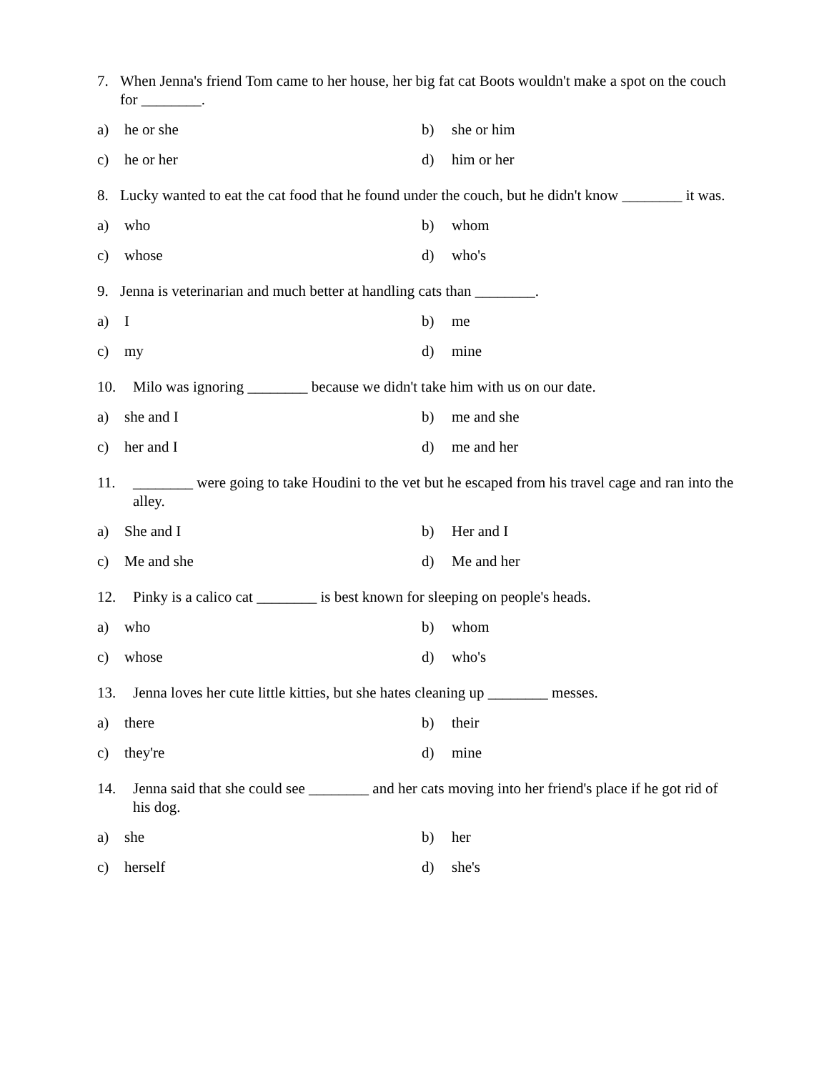7. When Jenna's friend Tom came to her house, her big fat cat Boots wouldn't make a spot on the couch for ________.
a) he or she
b) she or him
c) he or her
d) him or her
8. Lucky wanted to eat the cat food that he found under the couch, but he didn't know ________ it was.
a) who
b) whom
c) whose
d) who's
9. Jenna is veterinarian and much better at handling cats than ________.
a) I
b) me
c) my
d) mine
10. Milo was ignoring ________ because we didn't take him with us on our date.
a) she and I
b) me and she
c) her and I
d) me and her
11. ________ were going to take Houdini to the vet but he escaped from his travel cage and ran into the alley.
a) She and I
b) Her and I
c) Me and she
d) Me and her
12. Pinky is a calico cat ________ is best known for sleeping on people's heads.
a) who
b) whom
c) whose
d) who's
13. Jenna loves her cute little kitties, but she hates cleaning up ________ messes.
a) there
b) their
c) they're
d) mine
14. Jenna said that she could see ________ and her cats moving into her friend's place if he got rid of his dog.
a) she
b) her
c) herself
d) she's